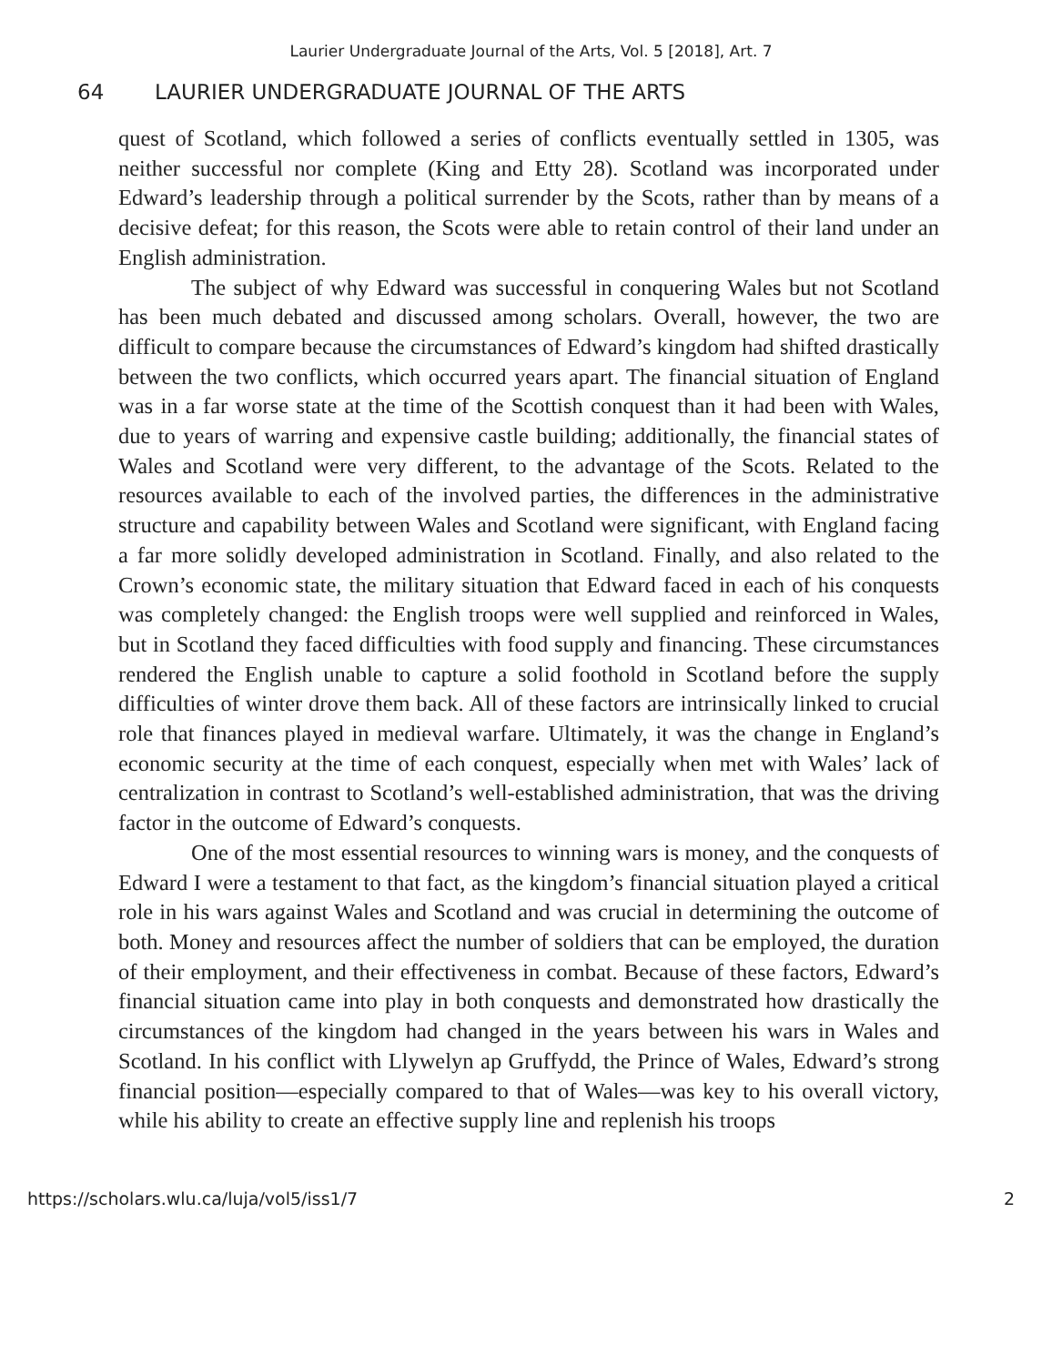Laurier Undergraduate Journal of the Arts, Vol. 5 [2018], Art. 7
64 LAURIER UNDERGRADUATE JOURNAL OF THE ARTS
quest of Scotland, which followed a series of conflicts eventually settled in 1305, was neither successful nor complete (King and Etty 28). Scotland was incorporated under Edward’s leadership through a political surrender by the Scots, rather than by means of a decisive defeat; for this reason, the Scots were able to retain control of their land under an English administration.
The subject of why Edward was successful in conquering Wales but not Scotland has been much debated and discussed among scholars. Overall, however, the two are difficult to compare because the circumstances of Edward’s kingdom had shifted drastically between the two conflicts, which occurred years apart. The financial situation of England was in a far worse state at the time of the Scottish conquest than it had been with Wales, due to years of warring and expensive castle building; additionally, the financial states of Wales and Scotland were very different, to the advantage of the Scots. Related to the resources available to each of the involved parties, the differences in the administrative structure and capability between Wales and Scotland were significant, with England facing a far more solidly developed administration in Scotland. Finally, and also related to the Crown’s economic state, the military situation that Edward faced in each of his conquests was completely changed: the English troops were well supplied and reinforced in Wales, but in Scotland they faced difficulties with food supply and financing. These circumstances rendered the English unable to capture a solid foothold in Scotland before the supply difficulties of winter drove them back. All of these factors are intrinsically linked to crucial role that finances played in medieval warfare. Ultimately, it was the change in England’s economic security at the time of each conquest, especially when met with Wales’ lack of centralization in contrast to Scotland’s well-established administration, that was the driving factor in the outcome of Edward’s conquests.
One of the most essential resources to winning wars is money, and the conquests of Edward I were a testament to that fact, as the kingdom’s financial situation played a critical role in his wars against Wales and Scotland and was crucial in determining the outcome of both. Money and resources affect the number of soldiers that can be employed, the duration of their employment, and their effectiveness in combat. Because of these factors, Edward’s financial situation came into play in both conquests and demonstrated how drastically the circumstances of the kingdom had changed in the years between his wars in Wales and Scotland. In his conflict with Llywelyn ap Gruffydd, the Prince of Wales, Edward’s strong financial position—especially compared to that of Wales—was key to his overall victory, while his ability to create an effective supply line and replenish his troops
https://scholars.wlu.ca/luja/vol5/iss1/7 2